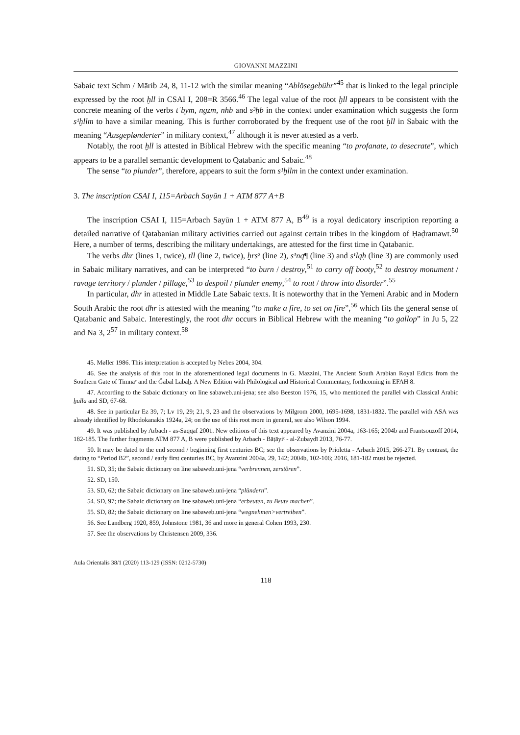GIOVANNI MAZZINI
Sabaic text Schm / Mārib 24, 8, 11-12 with the similar meaning “Ablösegebühr”<sup>45</sup> that is linked to the legal principle expressed by the root ḫll in CSAI I, 208=R 3566.<sup>46</sup> The legal value of the root ḫll appears to be consistent with the concrete meaning of the verbs tʾbym, ngzm, nhb and s³ḥb in the context under examination which suggests the form s¹ḫllm to have a similar meaning. This is further corroborated by the frequent use of the root ḫll in Sabaic with the meaning “Ausgeplønderter” in military context,<sup>47</sup> although it is never attested as a verb.
Notably, the root ḫll is attested in Biblical Hebrew with the specific meaning “to profanate, to desecrate”, which appears to be a parallel semantic development to Qatabanic and Sabaic.<sup>48</sup>
The sense “to plunder”, therefore, appears to suit the form s¹ḫllm in the context under examination.
3. The inscription CSAI I, 115=Arbach Sayūn 1 + ATM 877 A+B
The inscription CSAI I, 115=Arbach Sayūn 1 + ATM 877 A, B<sup>49</sup> is a royal dedicatory inscription reporting a detailed narrative of Qatabanian military activities carried out against certain tribes in the kingdom of Ḥaḍramawt.<sup>50</sup> Here, a number of terms, describing the military undertakings, are attested for the first time in Qatabanic.
The verbs dhr (lines 1, twice), ṯll (line 2, twice), ḫrs² (line 2), s¹nq¶ (line 3) and s¹lqḥ (line 3) are commonly used in Sabaic military narratives, and can be interpreted “to burn / destroy,<sup>51</sup> to carry off booty,<sup>52</sup> to destroy monument / ravage territory / plunder / pillage,<sup>53</sup> to despoil / plunder enemy,<sup>54</sup> to rout / throw into disorder”.<sup>55</sup>
In particular, dhr in attested in Middle Late Sabaic texts. It is noteworthy that in the Yemeni Arabic and in Modern South Arabic the root dhr is attested with the meaning “to make a fire, to set on fire”,<sup>56</sup> which fits the general sense of Qatabanic and Sabaic. Interestingly, the root dhr occurs in Biblical Hebrew with the meaning “to gallop” in Ju 5, 22 and Na 3, 2<sup>57</sup> in military context.<sup>58</sup>
45. Møller 1986. This interpretation is accepted by Nebes 2004, 304.
46. See the analysis of this root in the aforementioned legal documents in G. Mazzini, The Ancient South Arabian Royal Edicts from the Southern Gate of Timnaᶜ and the Ǧabal Labaḫ. A New Edition with Philological and Historical Commentary, forthcoming in EFAH 8.
47. According to the Sabaic dictionary on line sabaweb.uni-jena; see also Beeston 1976, 15, who mentioned the parallel with Classical Arabic ḫulla and SD, 67-68.
48. See in particular Ez 39, 7; Lv 19, 29; 21, 9, 23 and the observations by Milgrom 2000, 1695-1698, 1831-1832. The parallel with ASA was already identified by Rhodokanakis 1924a, 24; on the use of this root more in general, see also Wilson 1994.
49. It was published by Arbach - as-Saqqāf 2001. New editions of this text appeared by Avanzini 2004a, 163-165; 2004b and Frantsouzoff 2014, 182-185. The further fragments ATM 877 A, B were published by Arbach - Bāṭāyiᶜ - al-Zubaydī 2013, 76-77.
50. It may be dated to the end second / beginning first centuries BC; see the observations by Prioletta - Arbach 2015, 266-271. By contrast, the dating to “Period B2”, second / early first centuries BC, by Avanzini 2004a, 29, 142; 2004b, 102-106; 2016, 181-182 must be rejected.
51. SD, 35; the Sabaic dictionary on line sabaweb.uni-jena “verbrennen, zerstören”.
52. SD, 150.
53. SD, 62; the Sabaic dictionary on line sabaweb.uni-jena “plündern”.
54. SD, 97; the Sabaic dictionary on line sabaweb.uni-jena “erbeuten, zu Beute machen”.
55. SD, 82; the Sabaic dictionary on line sabaweb.uni-jena “wegnehmen>vertreiben”.
56. See Landberg 1920, 859, Johnstone 1981, 36 and more in general Cohen 1993, 230.
57. See the observations by Christensen 2009, 336.
Aula Orientalis 38/1 (2020) 113-129 (ISSN: 0212-5730)
118